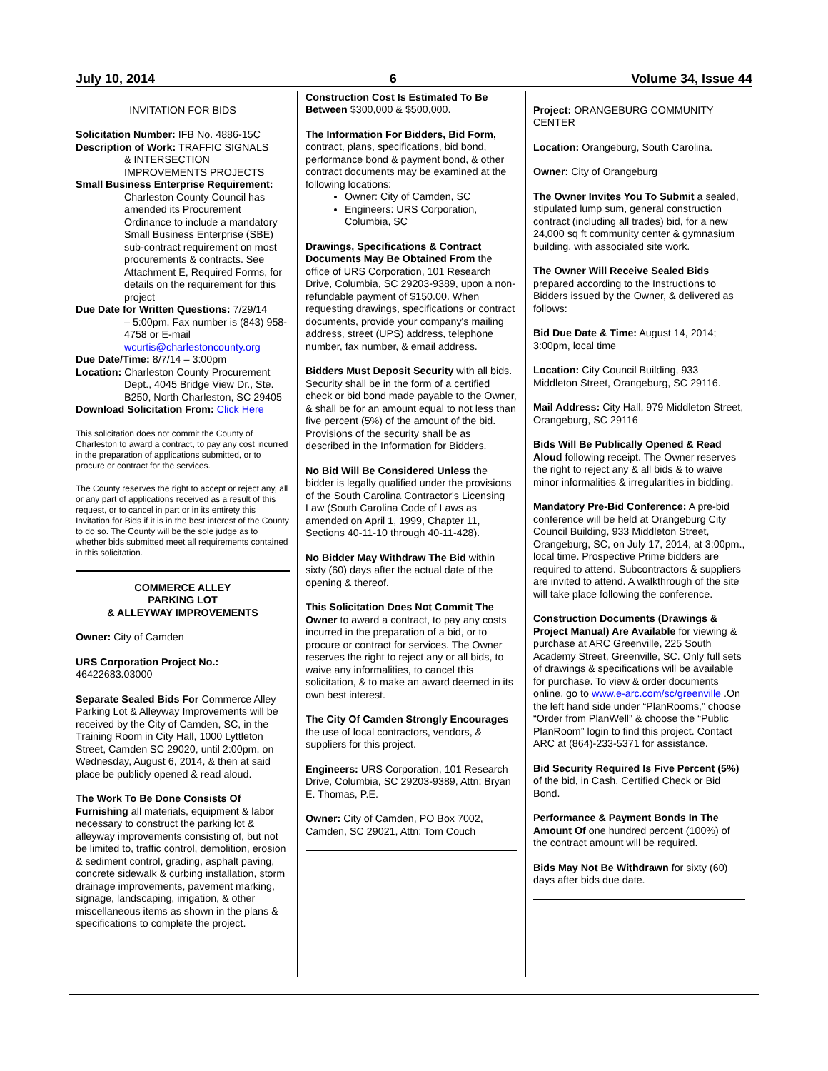July 10, 2014 6 Volume 34, Issue 44
INVITATION FOR BIDS
Solicitation Number: IFB No. 4886-15C
Description of Work: TRAFFIC SIGNALS
& INTERSECTION IMPROVEMENTS PROJECTS
Small Business Enterprise Requirement:
Charleston County Council has amended its Procurement Ordinance to include a mandatory Small Business Enterprise (SBE) sub-contract requirement on most procurements & contracts. See Attachment E, Required Forms, for details on the requirement for this project
Due Date for Written Questions: 7/29/14
– 5:00pm. Fax number is (843) 958-4758 or E-mail wcurtis@charlestoncounty.org
Due Date/Time: 8/7/14 – 3:00pm
Location: Charleston County Procurement
Dept., 4045 Bridge View Dr., Ste. B250, North Charleston, SC 29405
Download Solicitation From: Click Here
This solicitation does not commit the County of Charleston to award a contract, to pay any cost incurred in the preparation of applications submitted, or to procure or contract for the services.
The County reserves the right to accept or reject any, all or any part of applications received as a result of this request, or to cancel in part or in its entirety this Invitation for Bids if it is in the best interest of the County to do so. The County will be the sole judge as to whether bids submitted meet all requirements contained in this solicitation.
COMMERCE ALLEY
PARKING LOT
& ALLEYWAY IMPROVEMENTS
Owner: City of Camden
URS Corporation Project No.:
46422683.03000
Separate Sealed Bids For Commerce Alley Parking Lot & Alleyway Improvements will be received by the City of Camden, SC, in the Training Room in City Hall, 1000 Lyttleton Street, Camden SC 29020, until 2:00pm, on Wednesday, August 6, 2014, & then at said place be publicly opened & read aloud.
The Work To Be Done Consists Of Furnishing all materials, equipment & labor necessary to construct the parking lot & alleyway improvements consisting of, but not be limited to, traffic control, demolition, erosion & sediment control, grading, asphalt paving, concrete sidewalk & curbing installation, storm drainage improvements, pavement marking, signage, landscaping, irrigation, & other miscellaneous items as shown in the plans & specifications to complete the project.
Construction Cost Is Estimated To Be Between $300,000 & $500,000.
The Information For Bidders, Bid Form, contract, plans, specifications, bid bond, performance bond & payment bond, & other contract documents may be examined at the following locations:
Owner: City of Camden, SC
Engineers: URS Corporation, Columbia, SC
Drawings, Specifications & Contract Documents May Be Obtained From the office of URS Corporation, 101 Research Drive, Columbia, SC 29203-9389, upon a non-refundable payment of $150.00. When requesting drawings, specifications or contract documents, provide your company's mailing address, street (UPS) address, telephone number, fax number, & email address.
Bidders Must Deposit Security with all bids. Security shall be in the form of a certified check or bid bond made payable to the Owner, & shall be for an amount equal to not less than five percent (5%) of the amount of the bid. Provisions of the security shall be as described in the Information for Bidders.
No Bid Will Be Considered Unless the bidder is legally qualified under the provisions of the South Carolina Contractor's Licensing Law (South Carolina Code of Laws as amended on April 1, 1999, Chapter 11, Sections 40-11-10 through 40-11-428).
No Bidder May Withdraw The Bid within sixty (60) days after the actual date of the opening & thereof.
This Solicitation Does Not Commit The Owner to award a contract, to pay any costs incurred in the preparation of a bid, or to procure or contract for services. The Owner reserves the right to reject any or all bids, to waive any informalities, to cancel this solicitation, & to make an award deemed in its own best interest.
The City Of Camden Strongly Encourages the use of local contractors, vendors, & suppliers for this project.
Engineers: URS Corporation, 101 Research Drive, Columbia, SC 29203-9389, Attn: Bryan E. Thomas, P.E.
Owner: City of Camden, PO Box 7002, Camden, SC 29021, Attn: Tom Couch
Project: ORANGEBURG COMMUNITY CENTER
Location: Orangeburg, South Carolina.
Owner: City of Orangeburg
The Owner Invites You To Submit a sealed, stipulated lump sum, general construction contract (including all trades) bid, for a new 24,000 sq ft community center & gymnasium building, with associated site work.
The Owner Will Receive Sealed Bids prepared according to the Instructions to Bidders issued by the Owner, & delivered as follows:
Bid Due Date & Time: August 14, 2014; 3:00pm, local time
Location: City Council Building, 933 Middleton Street, Orangeburg, SC 29116.
Mail Address: City Hall, 979 Middleton Street, Orangeburg, SC 29116
Bids Will Be Publically Opened & Read Aloud following receipt. The Owner reserves the right to reject any & all bids & to waive minor informalities & irregularities in bidding.
Mandatory Pre-Bid Conference: A pre-bid conference will be held at Orangeburg City Council Building, 933 Middleton Street, Orangeburg, SC, on July 17, 2014, at 3:00pm., local time. Prospective Prime bidders are required to attend. Subcontractors & suppliers are invited to attend. A walkthrough of the site will take place following the conference.
Construction Documents (Drawings & Project Manual) Are Available for viewing & purchase at ARC Greenville, 225 South Academy Street, Greenville, SC. Only full sets of drawings & specifications will be available for purchase. To view & order documents online, go to www.e-arc.com/sc/greenville .On the left hand side under “PlanRooms,” choose “Order from PlanWell” & choose the “Public PlanRoom” login to find this project. Contact ARC at (864)-233-5371 for assistance.
Bid Security Required Is Five Percent (5%) of the bid, in Cash, Certified Check or Bid Bond.
Performance & Payment Bonds In The Amount Of one hundred percent (100%) of the contract amount will be required.
Bids May Not Be Withdrawn for sixty (60) days after bids due date.